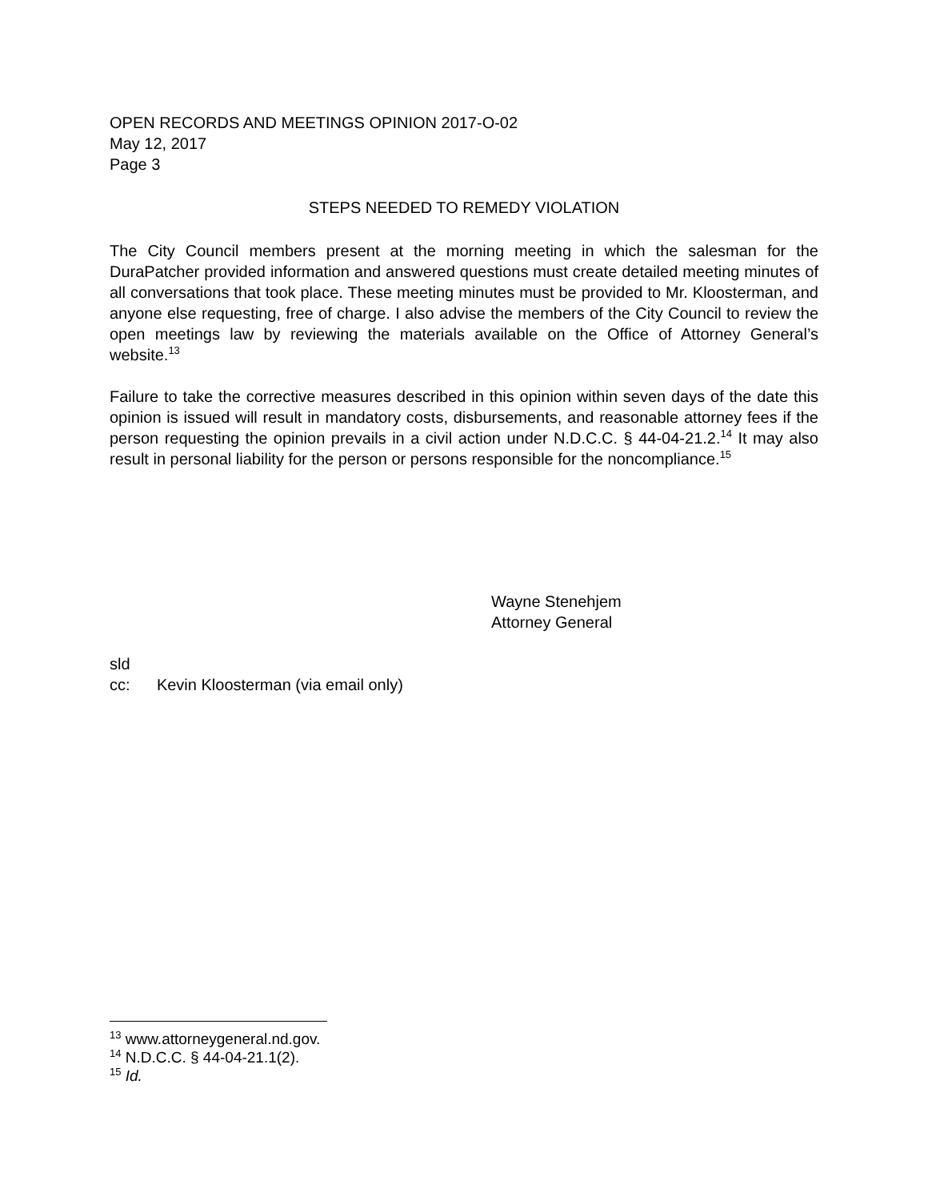OPEN RECORDS AND MEETINGS OPINION 2017-O-02
May 12, 2017
Page 3
STEPS NEEDED TO REMEDY VIOLATION
The City Council members present at the morning meeting in which the salesman for the DuraPatcher provided information and answered questions must create detailed meeting minutes of all conversations that took place. These meeting minutes must be provided to Mr. Kloosterman, and anyone else requesting, free of charge. I also advise the members of the City Council to review the open meetings law by reviewing the materials available on the Office of Attorney General’s website.<sup>13</sup>
Failure to take the corrective measures described in this opinion within seven days of the date this opinion is issued will result in mandatory costs, disbursements, and reasonable attorney fees if the person requesting the opinion prevails in a civil action under N.D.C.C. § 44-04-21.2.<sup>14</sup> It may also result in personal liability for the person or persons responsible for the noncompliance.<sup>15</sup>
Wayne Stenehjem
Attorney General
sld
cc: Kevin Kloosterman (via email only)
<sup>13</sup> www.attorneygeneral.nd.gov.
<sup>14</sup> N.D.C.C. § 44-04-21.1(2).
<sup>15</sup> Id.